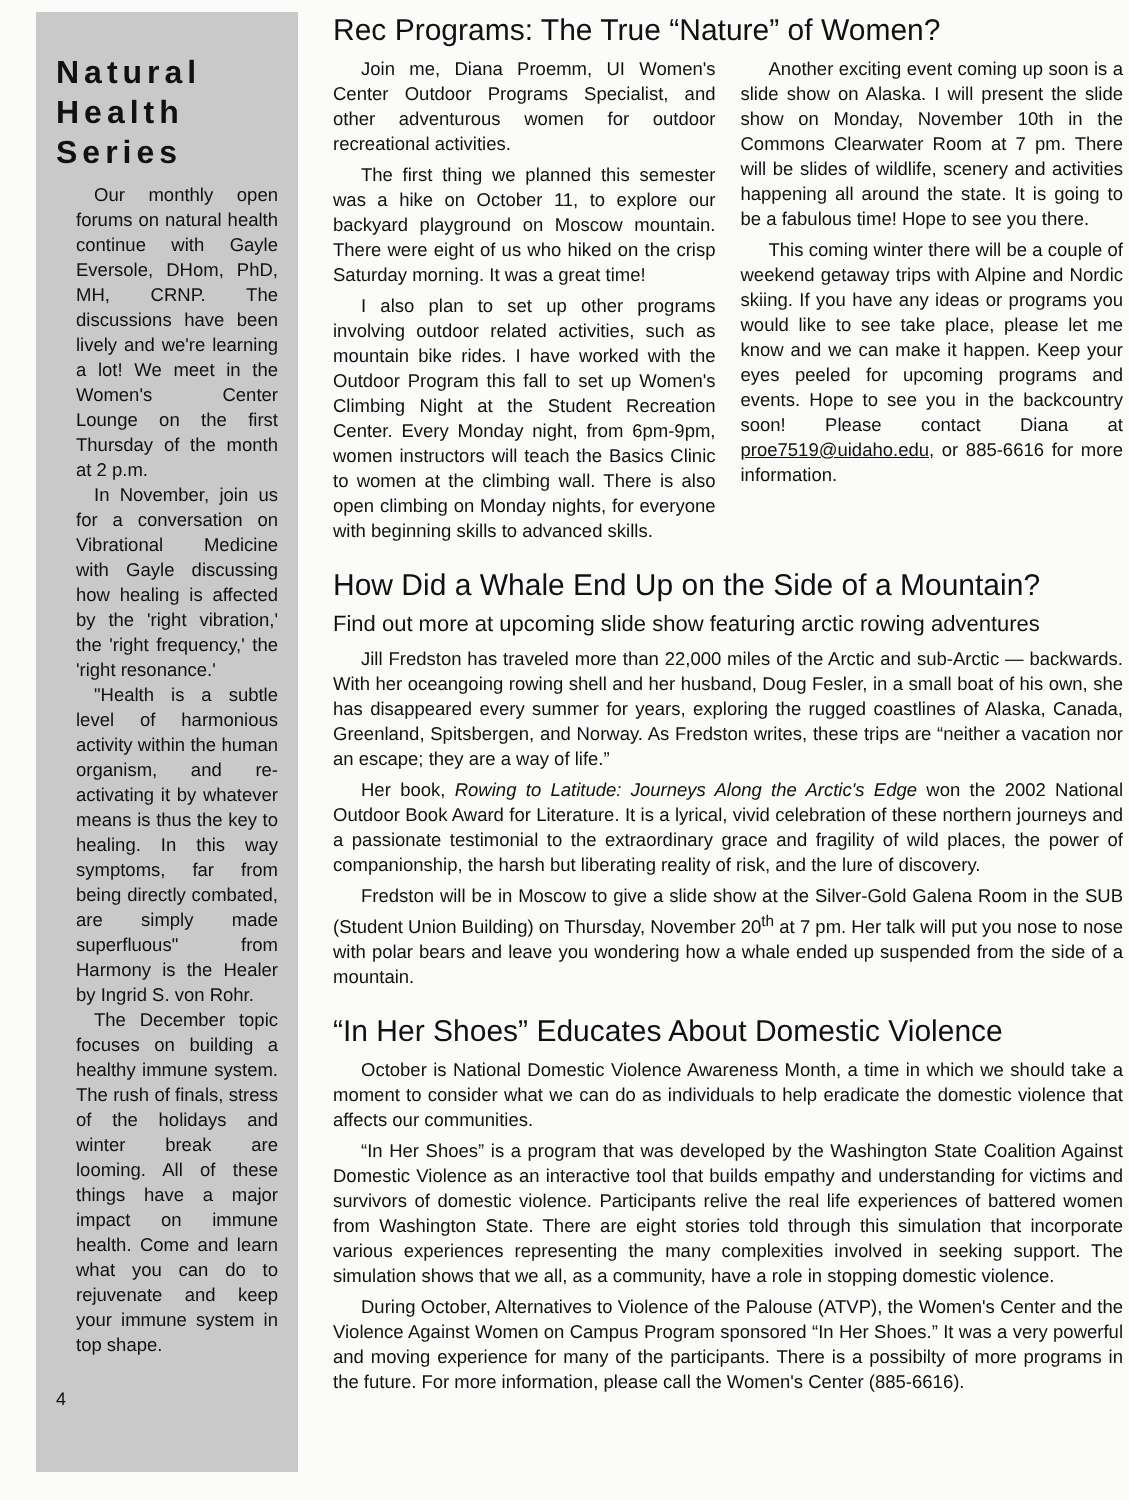Natural Health Series
Our monthly open forums on natural health continue with Gayle Eversole, DHom, PhD, MH, CRNP. The discussions have been lively and we're learning a lot! We meet in the Women's Center Lounge on the first Thursday of the month at 2 p.m.
In November, join us for a conversation on Vibrational Medicine with Gayle discussing how healing is affected by the 'right vibration,' the 'right frequency,' the 'right resonance.'
"Health is a subtle level of harmonious activity within the human organism, and re-activating it by whatever means is thus the key to healing. In this way symptoms, far from being directly combated, are simply made superfluous" from Harmony is the Healer by Ingrid S. von Rohr.
The December topic focuses on building a healthy immune system. The rush of finals, stress of the holidays and winter break are looming. All of these things have a major impact on immune health. Come and learn what you can do to rejuvenate and keep your immune system in top shape.
4
Rec Programs: The True “Nature” of Women?
Join me, Diana Proemm, UI Women's Center Outdoor Programs Specialist, and other adventurous women for outdoor recreational activities.
The first thing we planned this semester was a hike on October 11, to explore our backyard playground on Moscow mountain. There were eight of us who hiked on the crisp Saturday morning. It was a great time!
I also plan to set up other programs involving outdoor related activities, such as mountain bike rides. I have worked with the Outdoor Program this fall to set up Women's Climbing Night at the Student Recreation Center. Every Monday night, from 6pm-9pm, women instructors will teach the Basics Clinic to women at the climbing wall. There is also open climbing on Monday nights, for everyone with beginning skills to advanced skills.
Another exciting event coming up soon is a slide show on Alaska. I will present the slide show on Monday, November 10th in the Commons Clearwater Room at 7 pm. There will be slides of wildlife, scenery and activities happening all around the state. It is going to be a fabulous time! Hope to see you there.
This coming winter there will be a couple of weekend getaway trips with Alpine and Nordic skiing. If you have any ideas or programs you would like to see take place, please let me know and we can make it happen. Keep your eyes peeled for upcoming programs and events. Hope to see you in the backcountry soon! Please contact Diana at proe7519@uidaho.edu, or 885-6616 for more information.
How Did a Whale End Up on the Side of a Mountain?
Find out more at upcoming slide show featuring arctic rowing adventures
Jill Fredston has traveled more than 22,000 miles of the Arctic and sub-Arctic — backwards. With her oceangoing rowing shell and her husband, Doug Fesler, in a small boat of his own, she has disappeared every summer for years, exploring the rugged coastlines of Alaska, Canada, Greenland, Spitsbergen, and Norway. As Fredston writes, these trips are “neither a vacation nor an escape; they are a way of life.”
Her book, Rowing to Latitude: Journeys Along the Arctic's Edge won the 2002 National Outdoor Book Award for Literature. It is a lyrical, vivid celebration of these northern journeys and a passionate testimonial to the extraordinary grace and fragility of wild places, the power of companionship, the harsh but liberating reality of risk, and the lure of discovery.
Fredston will be in Moscow to give a slide show at the Silver-Gold Galena Room in the SUB (Student Union Building) on Thursday, November 20<sup>th</sup> at 7 pm. Her talk will put you nose to nose with polar bears and leave you wondering how a whale ended up suspended from the side of a mountain.
“In Her Shoes” Educates About Domestic Violence
October is National Domestic Violence Awareness Month, a time in which we should take a moment to consider what we can do as individuals to help eradicate the domestic violence that affects our communities.
“In Her Shoes” is a program that was developed by the Washington State Coalition Against Domestic Violence as an interactive tool that builds empathy and understanding for victims and survivors of domestic violence. Participants relive the real life experiences of battered women from Washington State. There are eight stories told through this simulation that incorporate various experiences representing the many complexities involved in seeking support. The simulation shows that we all, as a community, have a role in stopping domestic violence.
During October, Alternatives to Violence of the Palouse (ATVP), the Women's Center and the Violence Against Women on Campus Program sponsored “In Her Shoes.” It was a very powerful and moving experience for many of the participants. There is a possibilty of more programs in the future. For more information, please call the Women's Center (885-6616).